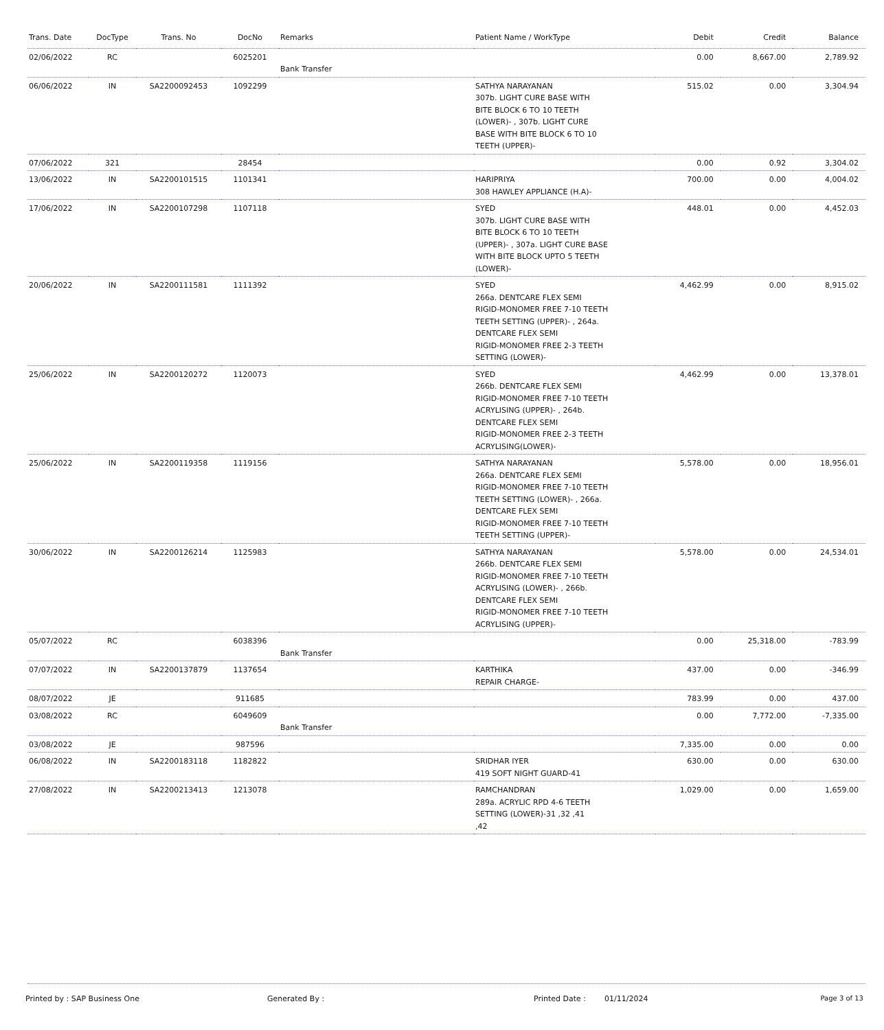| Trans. Date | DocType | Trans. No | DocNo | Remarks | Patient Name / WorkType | Debit | Credit | Balance |
| --- | --- | --- | --- | --- | --- | --- | --- | --- |
| 02/06/2022 | RC | | 6025201 | Bank Transfer | | 0.00 | 8,667.00 | 2,789.92 |
| 06/06/2022 | IN | SA2200092453 | 1092299 | | SATHYA NARAYANAN 307b. LIGHT CURE BASE WITH BITE BLOCK 6 TO 10 TEETH (LOWER)- , 307b. LIGHT CURE BASE WITH BITE BLOCK 6 TO 10 TEETH (UPPER)- | 515.02 | 0.00 | 3,304.94 |
| 07/06/2022 | 321 | | 28454 | | | 0.00 | 0.92 | 3,304.02 |
| 13/06/2022 | IN | SA2200101515 | 1101341 | | HARIPRIYA 308 HAWLEY APPLIANCE (H.A)- | 700.00 | 0.00 | 4,004.02 |
| 17/06/2022 | IN | SA2200107298 | 1107118 | | SYED 307b. LIGHT CURE BASE WITH BITE BLOCK 6 TO 10 TEETH (UPPER)- , 307a. LIGHT CURE BASE WITH BITE BLOCK UPTO 5 TEETH (LOWER)- | 448.01 | 0.00 | 4,452.03 |
| 20/06/2022 | IN | SA2200111581 | 1111392 | | SYED 266a. DENTCARE FLEX SEMI RIGID-MONOMER FREE 7-10 TEETH TEETH SETTING (UPPER)- , 264a. DENTCARE FLEX SEMI RIGID-MONOMER FREE 2-3 TEETH SETTING (LOWER)- | 4,462.99 | 0.00 | 8,915.02 |
| 25/06/2022 | IN | SA2200120272 | 1120073 | | SYED 266b. DENTCARE FLEX SEMI RIGID-MONOMER FREE 7-10 TEETH ACRYLISING (UPPER)- , 264b. DENTCARE FLEX SEMI RIGID-MONOMER FREE 2-3 TEETH ACRYLISING(LOWER)- | 4,462.99 | 0.00 | 13,378.01 |
| 25/06/2022 | IN | SA2200119358 | 1119156 | | SATHYA NARAYANAN 266a. DENTCARE FLEX SEMI RIGID-MONOMER FREE 7-10 TEETH TEETH SETTING (LOWER)- , 266a. DENTCARE FLEX SEMI RIGID-MONOMER FREE 7-10 TEETH TEETH SETTING (UPPER)- | 5,578.00 | 0.00 | 18,956.01 |
| 30/06/2022 | IN | SA2200126214 | 1125983 | | SATHYA NARAYANAN 266b. DENTCARE FLEX SEMI RIGID-MONOMER FREE 7-10 TEETH ACRYLISING (LOWER)- , 266b. DENTCARE FLEX SEMI RIGID-MONOMER FREE 7-10 TEETH ACRYLISING (UPPER)- | 5,578.00 | 0.00 | 24,534.01 |
| 05/07/2022 | RC | | 6038396 | Bank Transfer | | 0.00 | 25,318.00 | -783.99 |
| 07/07/2022 | IN | SA2200137879 | 1137654 | | KARTHIKA REPAIR CHARGE- | 437.00 | 0.00 | -346.99 |
| 08/07/2022 | JE | | 911685 | | | 783.99 | 0.00 | 437.00 |
| 03/08/2022 | RC | | 6049609 | Bank Transfer | | 0.00 | 7,772.00 | -7,335.00 |
| 03/08/2022 | JE | | 987596 | | | 7,335.00 | 0.00 | 0.00 |
| 06/08/2022 | IN | SA2200183118 | 1182822 | | SRIDHAR IYER 419 SOFT NIGHT GUARD-41 | 630.00 | 0.00 | 630.00 |
| 27/08/2022 | IN | SA2200213413 | 1213078 | | RAMCHANDRAN 289a. ACRYLIC RPD 4-6 TEETH SETTING (LOWER)-31 ,32 ,41 ,42 | 1,029.00 | 0.00 | 1,659.00 |
Printed by : SAP Business One Generated By : Printed Date : 01/11/2024 Page 3 of 13